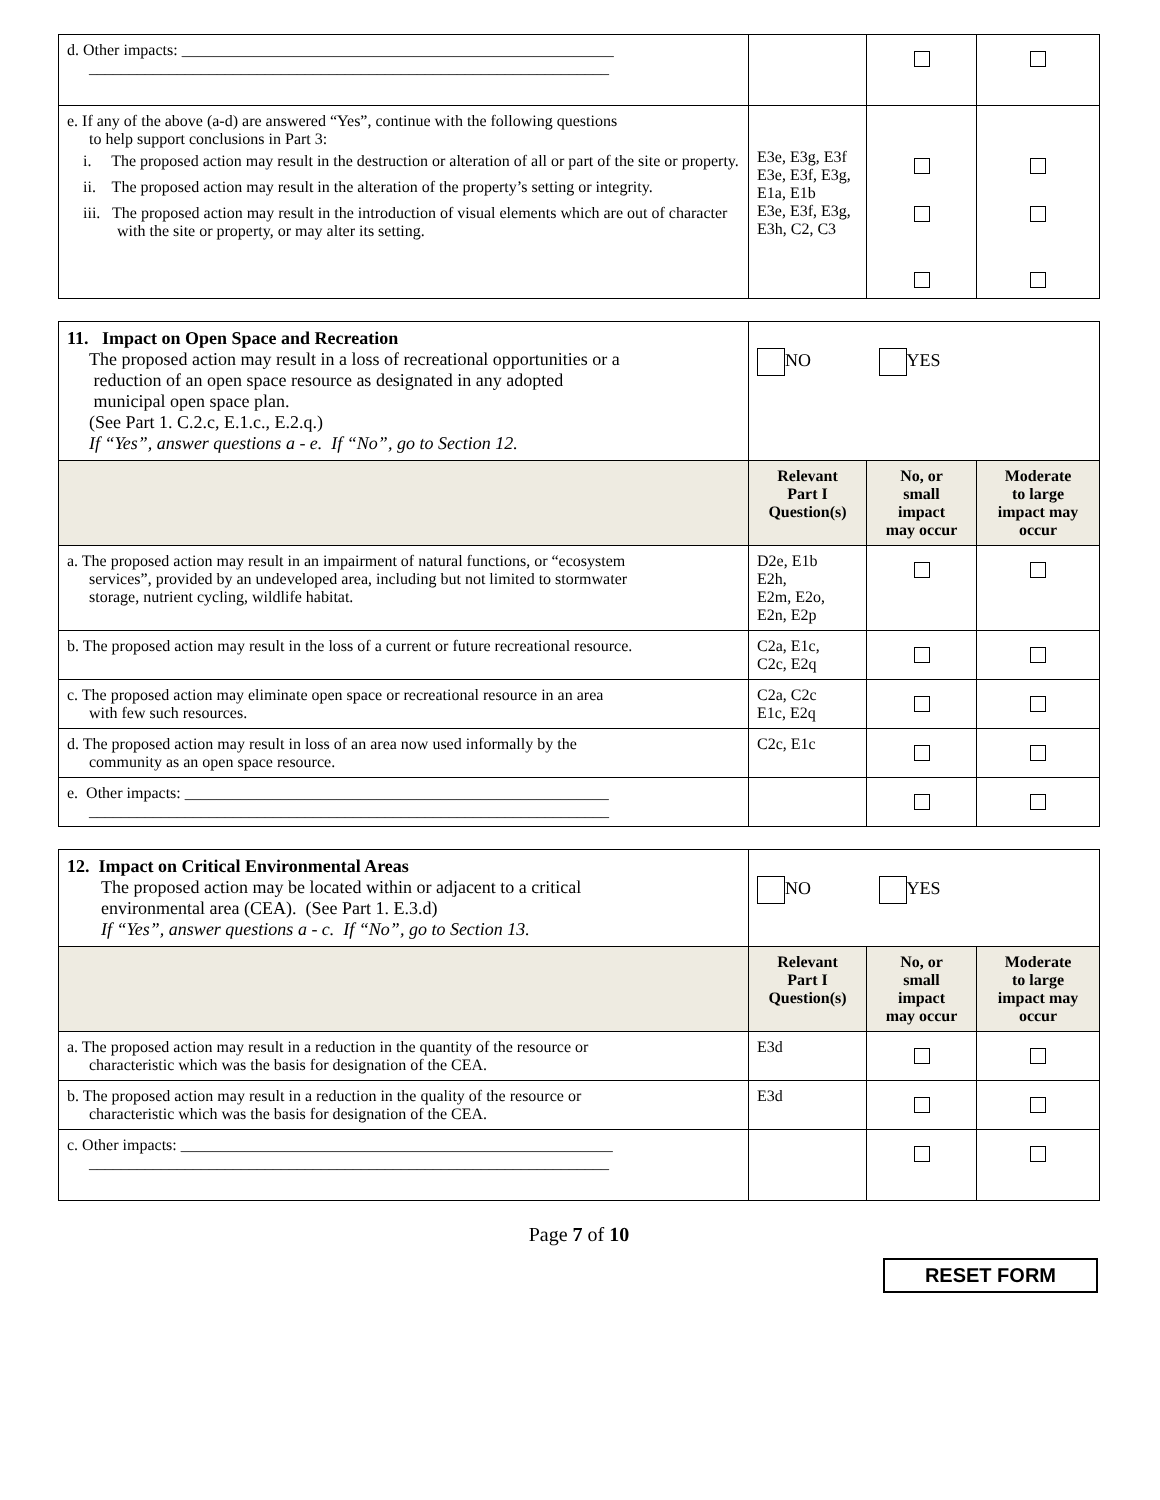| d. Other impacts: ______________________________________________________ _________________________________________________________________ | | | |
| e. If any of the above (a-d) are answered “Yes”, continue with the following questions to help support conclusions in Part 3: i. The proposed action may result in the destruction or alteration of all or part of the site or property. ii. The proposed action may result in the alteration of the property’s setting or integrity. iii. The proposed action may result in the introduction of visual elements which are out of character with the site or property, or may alter its setting. | E3e, E3g, E3f E3e, E3f, E3g, E1a, E1b E3e, E3f, E3g, E3h, C2, C3 | | |
| 11. Impact on Open Space and Recreation The proposed action may result in a loss of recreational opportunities or a reduction of an open space resource as designated in any adopted municipal open space plan. (See Part 1. C.2.c, E.1.c., E.2.q.) If “Yes”, answer questions a - e. If “No”, go to Section 12. | NO YES | | |
| | Relevant Part I Question(s) | No, or small impact may occur | Moderate to large impact may occur |
| a. The proposed action may result in an impairment of natural functions, or “ecosystem services”, provided by an undeveloped area, including but not limited to stormwater storage, nutrient cycling, wildlife habitat. | D2e, E1b E2h, E2m, E2o, E2n, E2p | | |
| b. The proposed action may result in the loss of a current or future recreational resource. | C2a, E1c, C2c, E2q | | |
| c. The proposed action may eliminate open space or recreational resource in an area with few such resources. | C2a, C2c E1c, E2q | | |
| d. The proposed action may result in loss of an area now used informally by the community as an open space resource. | C2c, E1c | | |
| e. Other impacts: _____________________________________________________ _________________________________________________________________ | | | |
| 12. Impact on Critical Environmental Areas The proposed action may be located within or adjacent to a critical environmental area (CEA). (See Part 1. E.3.d) If “Yes”, answer questions a - c. If “No”, go to Section 13. | NO YES | | |
| | Relevant Part I Question(s) | No, or small impact may occur | Moderate to large impact may occur |
| a. The proposed action may result in a reduction in the quantity of the resource or characteristic which was the basis for designation of the CEA. | E3d | | |
| b. The proposed action may result in a reduction in the quality of the resource or characteristic which was the basis for designation of the CEA. | E3d | | |
| c. Other impacts: ______________________________________________________ _________________________________________________________________ | | | |
Page 7 of 10
RESET FORM